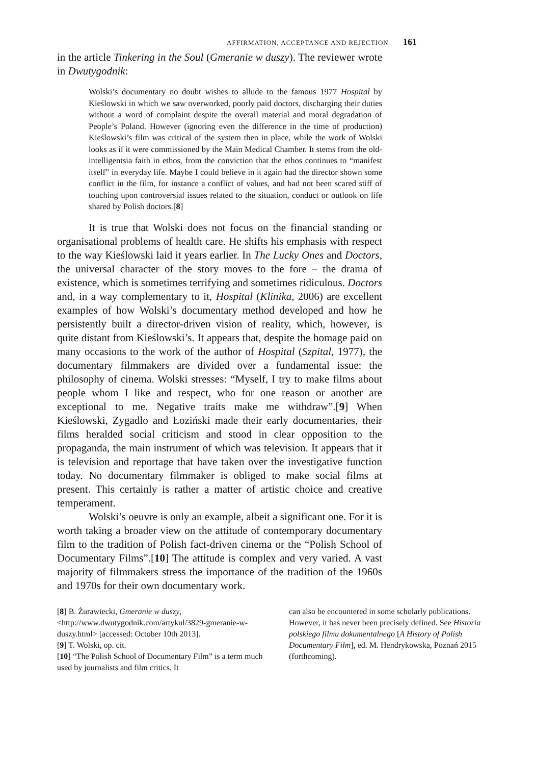AFFIRMATION, ACCEPTANCE AND REJECTION 161
in the article Tinkering in the Soul (Gmeranie w duszy). The reviewer wrote in Dwutygodnik:
Wolski’s documentary no doubt wishes to allude to the famous 1977 Hospital by Kieślowski in which we saw overworked, poorly paid doctors, discharging their duties without a word of complaint despite the overall material and moral degradation of People’s Poland. However (ignoring even the difference in the time of production) Kieślowski’s film was critical of the system then in place, while the work of Wolski looks as if it were commissioned by the Main Medical Chamber. It stems from the old-intelligentsia faith in ethos, from the conviction that the ethos continues to “manifest itself” in everyday life. Maybe I could believe in it again had the director shown some conflict in the film, for instance a conflict of values, and had not been scared stiff of touching upon controversial issues related to the situation, conduct or outlook on life shared by Polish doctors.[8]
It is true that Wolski does not focus on the financial standing or organisational problems of health care. He shifts his emphasis with respect to the way Kieślowski laid it years earlier. In The Lucky Ones and Doctors, the universal character of the story moves to the fore – the drama of existence, which is sometimes terrifying and sometimes ridiculous. Doctors and, in a way complementary to it, Hospital (Klinika, 2006) are excellent examples of how Wolski’s documentary method developed and how he persistently built a director-driven vision of reality, which, however, is quite distant from Kieślowski’s. It appears that, despite the homage paid on many occasions to the work of the author of Hospital (Szpital, 1977), the documentary filmmakers are divided over a fundamental issue: the philosophy of cinema. Wolski stresses: “Myself, I try to make films about people whom I like and respect, who for one reason or another are exceptional to me. Negative traits make me withdraw”.[9] When Kieślowski, Zygadło and Łoziński made their early documentaries, their films heralded social criticism and stood in clear opposition to the propaganda, the main instrument of which was television. It appears that it is television and reportage that have taken over the investigative function today. No documentary filmmaker is obliged to make social films at present. This certainly is rather a matter of artistic choice and creative temperament.
Wolski’s oeuvre is only an example, albeit a significant one. For it is worth taking a broader view on the attitude of contemporary documentary film to the tradition of Polish fact-driven cinema or the “Polish School of Documentary Films”.[10] The attitude is complex and very varied. A vast majority of filmmakers stress the importance of the tradition of the 1960s and 1970s for their own documentary work.
[8] B. Żurawiecki, Gmeranie w duszy, <http://www.dwutygodnik.com/artykul/3829-gmeranie-w-duszy.html> [accessed: October 10th 2013].
[9] T. Wolski, op. cit.
[10] “The Polish School of Documentary Film” is a term much used by journalists and film critics. It
can also be encountered in some scholarly publications. However, it has never been precisely defined. See Historia polskiego filmu dokumentalnego [A History of Polish Documentary Film], ed. M. Hendrykowska, Poznań 2015 (forthcoming).